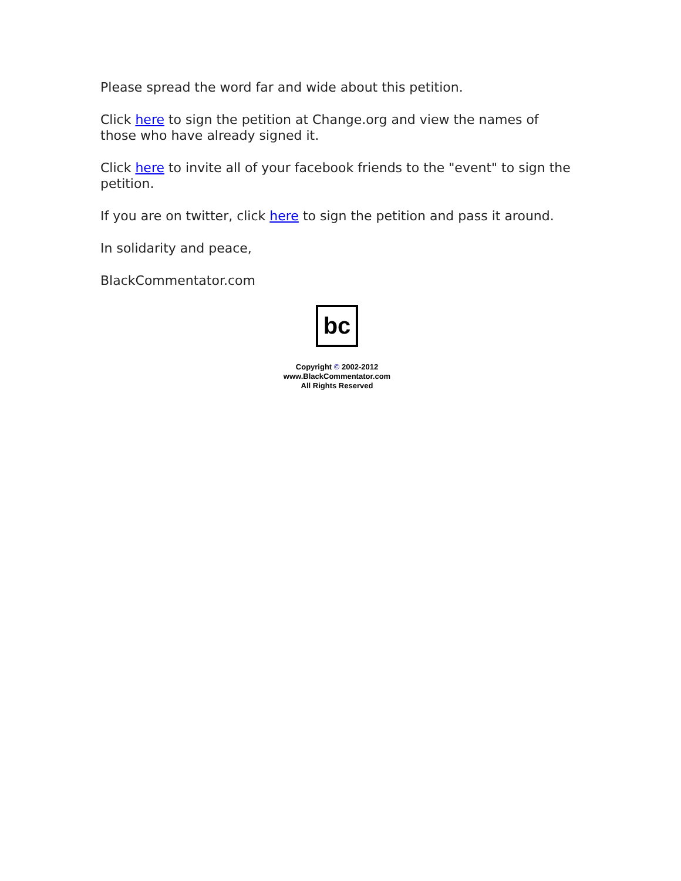Please spread the word far and wide about this petition.
Click here to sign the petition at Change.org and view the names of those who have already signed it.
Click here to invite all of your facebook friends to the "event" to sign the petition.
If you are on twitter, click here to sign the petition and pass it around.
In solidarity and peace,
BlackCommentator.com
bc
Copyright © 2002-2012
www.BlackCommentator.com
All Rights Reserved